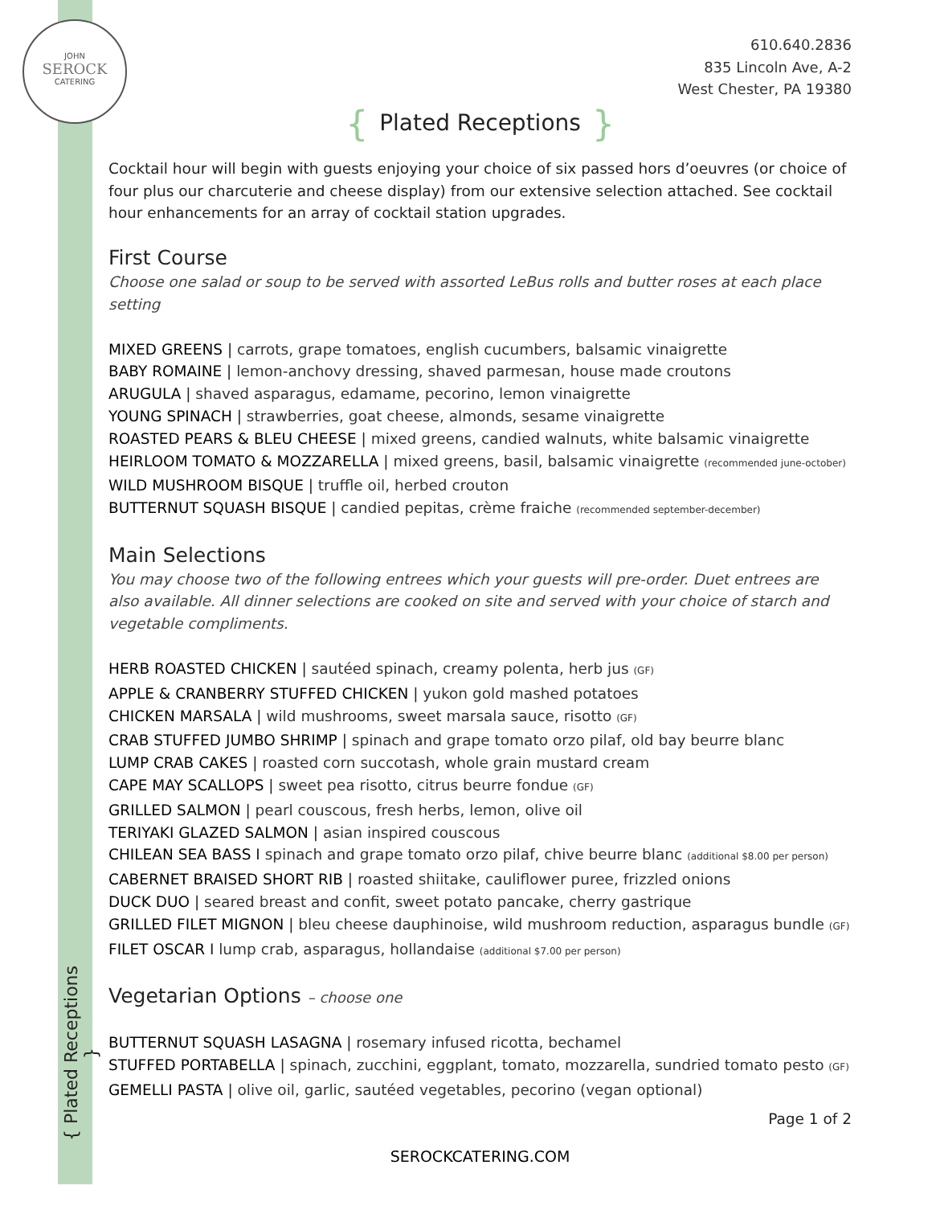JOHN
SEROCK
CATERING
{ Plated Receptions }
610.640.2836
835 Lincoln Ave, A-2
West Chester, PA 19380
{ Plated Receptions }
Cocktail hour will begin with guests enjoying your choice of six passed hors d’oeuvres (or choice of four plus our charcuterie and cheese display) from our extensive selection attached. See cocktail hour enhancements for an array of cocktail station upgrades.
First Course
Choose one salad or soup to be served with assorted LeBus rolls and butter roses at each place setting
MIXED GREENS | carrots, grape tomatoes, english cucumbers, balsamic vinaigrette
BABY ROMAINE | lemon-anchovy dressing, shaved parmesan, house made croutons
ARUGULA | shaved asparagus, edamame, pecorino, lemon vinaigrette
YOUNG SPINACH | strawberries, goat cheese, almonds, sesame vinaigrette
ROASTED PEARS & BLEU CHEESE | mixed greens, candied walnuts, white balsamic vinaigrette
HEIRLOOM TOMATO & MOZZARELLA | mixed greens, basil, balsamic vinaigrette (recommended june-october)
WILD MUSHROOM BISQUE | truffle oil, herbed crouton
BUTTERNUT SQUASH BISQUE | candied pepitas, crème fraiche (recommended september-december)
Main Selections
You may choose two of the following entrees which your guests will pre-order. Duet entrees are also available. All dinner selections are cooked on site and served with your choice of starch and vegetable compliments.
HERB ROASTED CHICKEN | sautéed spinach, creamy polenta, herb jus (GF)
APPLE & CRANBERRY STUFFED CHICKEN | yukon gold mashed potatoes
CHICKEN MARSALA | wild mushrooms, sweet marsala sauce, risotto (GF)
CRAB STUFFED JUMBO SHRIMP | spinach and grape tomato orzo pilaf, old bay beurre blanc
LUMP CRAB CAKES | roasted corn succotash, whole grain mustard cream
CAPE MAY SCALLOPS | sweet pea risotto, citrus beurre fondue (GF)
GRILLED SALMON | pearl couscous, fresh herbs, lemon, olive oil
TERIYAKI GLAZED SALMON | asian inspired couscous
CHILEAN SEA BASS I spinach and grape tomato orzo pilaf, chive beurre blanc (additional $8.00 per person)
CABERNET BRAISED SHORT RIB | roasted shiitake, cauliflower puree, frizzled onions
DUCK DUO | seared breast and confit, sweet potato pancake, cherry gastrique
GRILLED FILET MIGNON | bleu cheese dauphinoise, wild mushroom reduction, asparagus bundle (GF)
FILET OSCAR I lump crab, asparagus, hollandaise (additional $7.00 per person)
Vegetarian Options – choose one
BUTTERNUT SQUASH LASAGNA | rosemary infused ricotta, bechamel
STUFFED PORTABELLA | spinach, zucchini, eggplant, tomato, mozzarella, sundried tomato pesto (GF)
GEMELLI PASTA | olive oil, garlic, sautéed vegetables, pecorino (vegan optional)
Page 1 of 2
SEROCKCATERING.COM